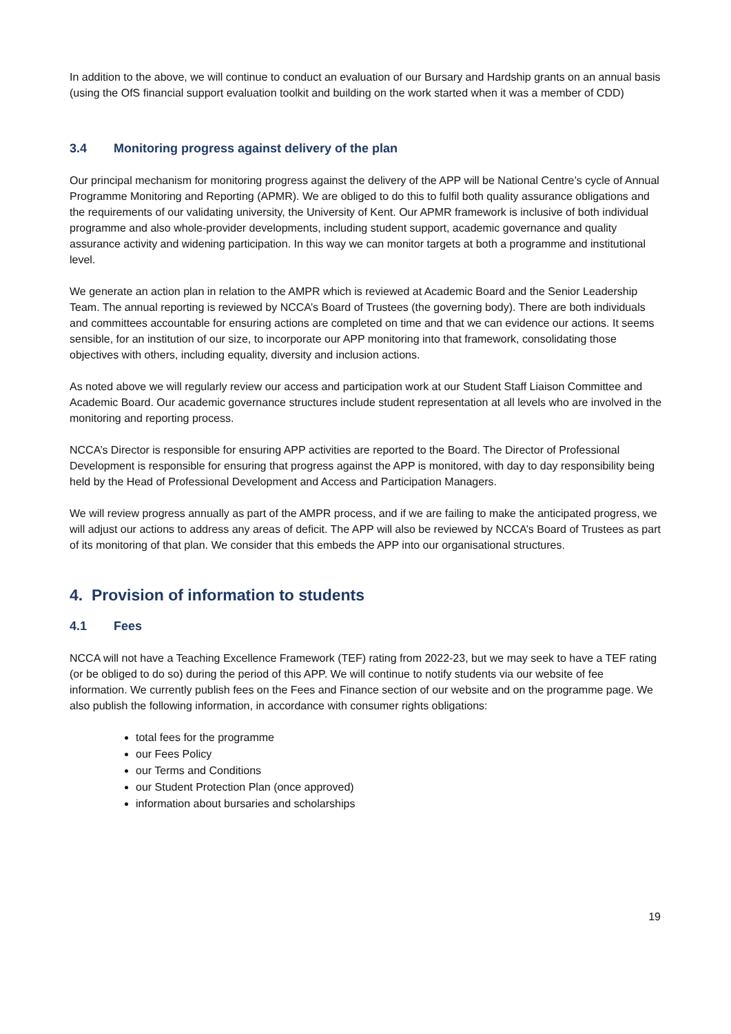In addition to the above, we will continue to conduct an evaluation of our Bursary and Hardship grants on an annual basis (using the OfS financial support evaluation toolkit and building on the work started when it was a member of CDD)
3.4 Monitoring progress against delivery of the plan
Our principal mechanism for monitoring progress against the delivery of the APP will be National Centre’s cycle of Annual Programme Monitoring and Reporting (APMR). We are obliged to do this to fulfil both quality assurance obligations and the requirements of our validating university, the University of Kent. Our APMR framework is inclusive of both individual programme and also whole-provider developments, including student support, academic governance and quality assurance activity and widening participation. In this way we can monitor targets at both a programme and institutional level.
We generate an action plan in relation to the AMPR which is reviewed at Academic Board and the Senior Leadership Team. The annual reporting is reviewed by NCCA’s Board of Trustees (the governing body). There are both individuals and committees accountable for ensuring actions are completed on time and that we can evidence our actions. It seems sensible, for an institution of our size, to incorporate our APP monitoring into that framework, consolidating those objectives with others, including equality, diversity and inclusion actions.
As noted above we will regularly review our access and participation work at our Student Staff Liaison Committee and Academic Board. Our academic governance structures include student representation at all levels who are involved in the monitoring and reporting process.
NCCA’s Director is responsible for ensuring APP activities are reported to the Board. The Director of Professional Development is responsible for ensuring that progress against the APP is monitored, with day to day responsibility being held by the Head of Professional Development and Access and Participation Managers.
We will review progress annually as part of the AMPR process, and if we are failing to make the anticipated progress, we will adjust our actions to address any areas of deficit. The APP will also be reviewed by NCCA’s Board of Trustees as part of its monitoring of that plan. We consider that this embeds the APP into our organisational structures.
4. Provision of information to students
4.1 Fees
NCCA will not have a Teaching Excellence Framework (TEF) rating from 2022-23, but we may seek to have a TEF rating (or be obliged to do so) during the period of this APP. We will continue to notify students via our website of fee information. We currently publish fees on the Fees and Finance section of our website and on the programme page. We also publish the following information, in accordance with consumer rights obligations:
total fees for the programme
our Fees Policy
our Terms and Conditions
our Student Protection Plan (once approved)
information about bursaries and scholarships
19